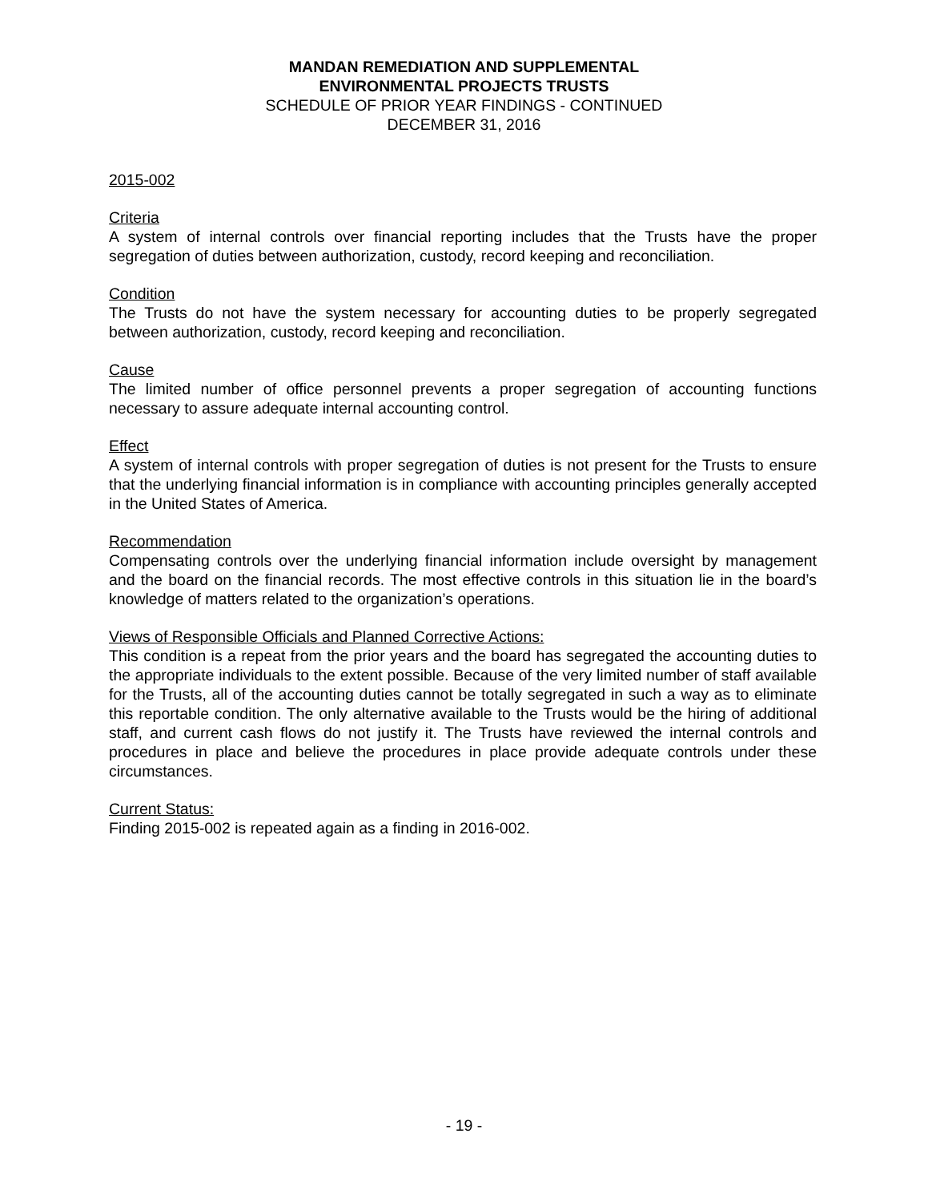MANDAN REMEDIATION AND SUPPLEMENTAL
ENVIRONMENTAL PROJECTS TRUSTS
SCHEDULE OF PRIOR YEAR FINDINGS - CONTINUED
DECEMBER 31, 2016
2015-002
Criteria
A system of internal controls over financial reporting includes that the Trusts have the proper segregation of duties between authorization, custody, record keeping and reconciliation.
Condition
The Trusts do not have the system necessary for accounting duties to be properly segregated between authorization, custody, record keeping and reconciliation.
Cause
The limited number of office personnel prevents a proper segregation of accounting functions necessary to assure adequate internal accounting control.
Effect
A system of internal controls with proper segregation of duties is not present for the Trusts to ensure that the underlying financial information is in compliance with accounting principles generally accepted in the United States of America.
Recommendation
Compensating controls over the underlying financial information include oversight by management and the board on the financial records. The most effective controls in this situation lie in the board’s knowledge of matters related to the organization’s operations.
Views of Responsible Officials and Planned Corrective Actions:
This condition is a repeat from the prior years and the board has segregated the accounting duties to the appropriate individuals to the extent possible. Because of the very limited number of staff available for the Trusts, all of the accounting duties cannot be totally segregated in such a way as to eliminate this reportable condition. The only alternative available to the Trusts would be the hiring of additional staff, and current cash flows do not justify it. The Trusts have reviewed the internal controls and procedures in place and believe the procedures in place provide adequate controls under these circumstances.
Current Status:
Finding 2015-002 is repeated again as a finding in 2016-002.
- 19 -